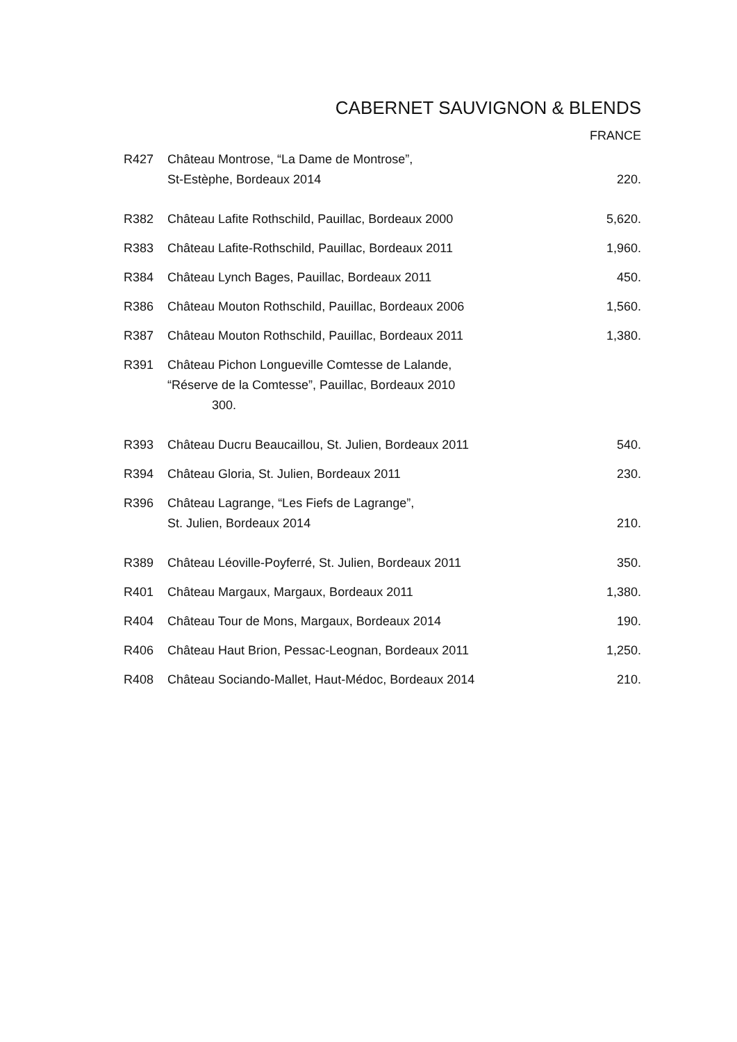CABERNET SAUVIGNON & BLENDS
FRANCE
| R427 | Château Montrose, “La Dame de Montrose”, St-Estèphe, Bordeaux 2014 | 220. |
| R382 | Château Lafite Rothschild, Pauillac, Bordeaux 2000 | 5,620. |
| R383 | Château Lafite-Rothschild, Pauillac, Bordeaux 2011 | 1,960. |
| R384 | Château Lynch Bages, Pauillac, Bordeaux 2011 | 450. |
| R386 | Château Mouton Rothschild, Pauillac, Bordeaux 2006 | 1,560. |
| R387 | Château Mouton Rothschild, Pauillac, Bordeaux 2011 | 1,380. |
| R391 | Château Pichon Longueville Comtesse de Lalande, “Réserve de la Comtesse”, Pauillac, Bordeaux 2010 300. | |
| R393 | Château Ducru Beaucaillou, St. Julien, Bordeaux 2011 | 540. |
| R394 | Château Gloria, St. Julien, Bordeaux 2011 | 230. |
| R396 | Château Lagrange, “Les Fiefs de Lagrange”, St. Julien, Bordeaux 2014 | 210. |
| R389 | Château Léoville-Poyferré, St. Julien, Bordeaux 2011 | 350. |
| R401 | Château Margaux, Margaux, Bordeaux 2011 | 1,380. |
| R404 | Château Tour de Mons, Margaux, Bordeaux 2014 | 190. |
| R406 | Château Haut Brion, Pessac-Leognan, Bordeaux 2011 | 1,250. |
| R408 | Château Sociando-Mallet, Haut-Médoc, Bordeaux 2014 | 210. |